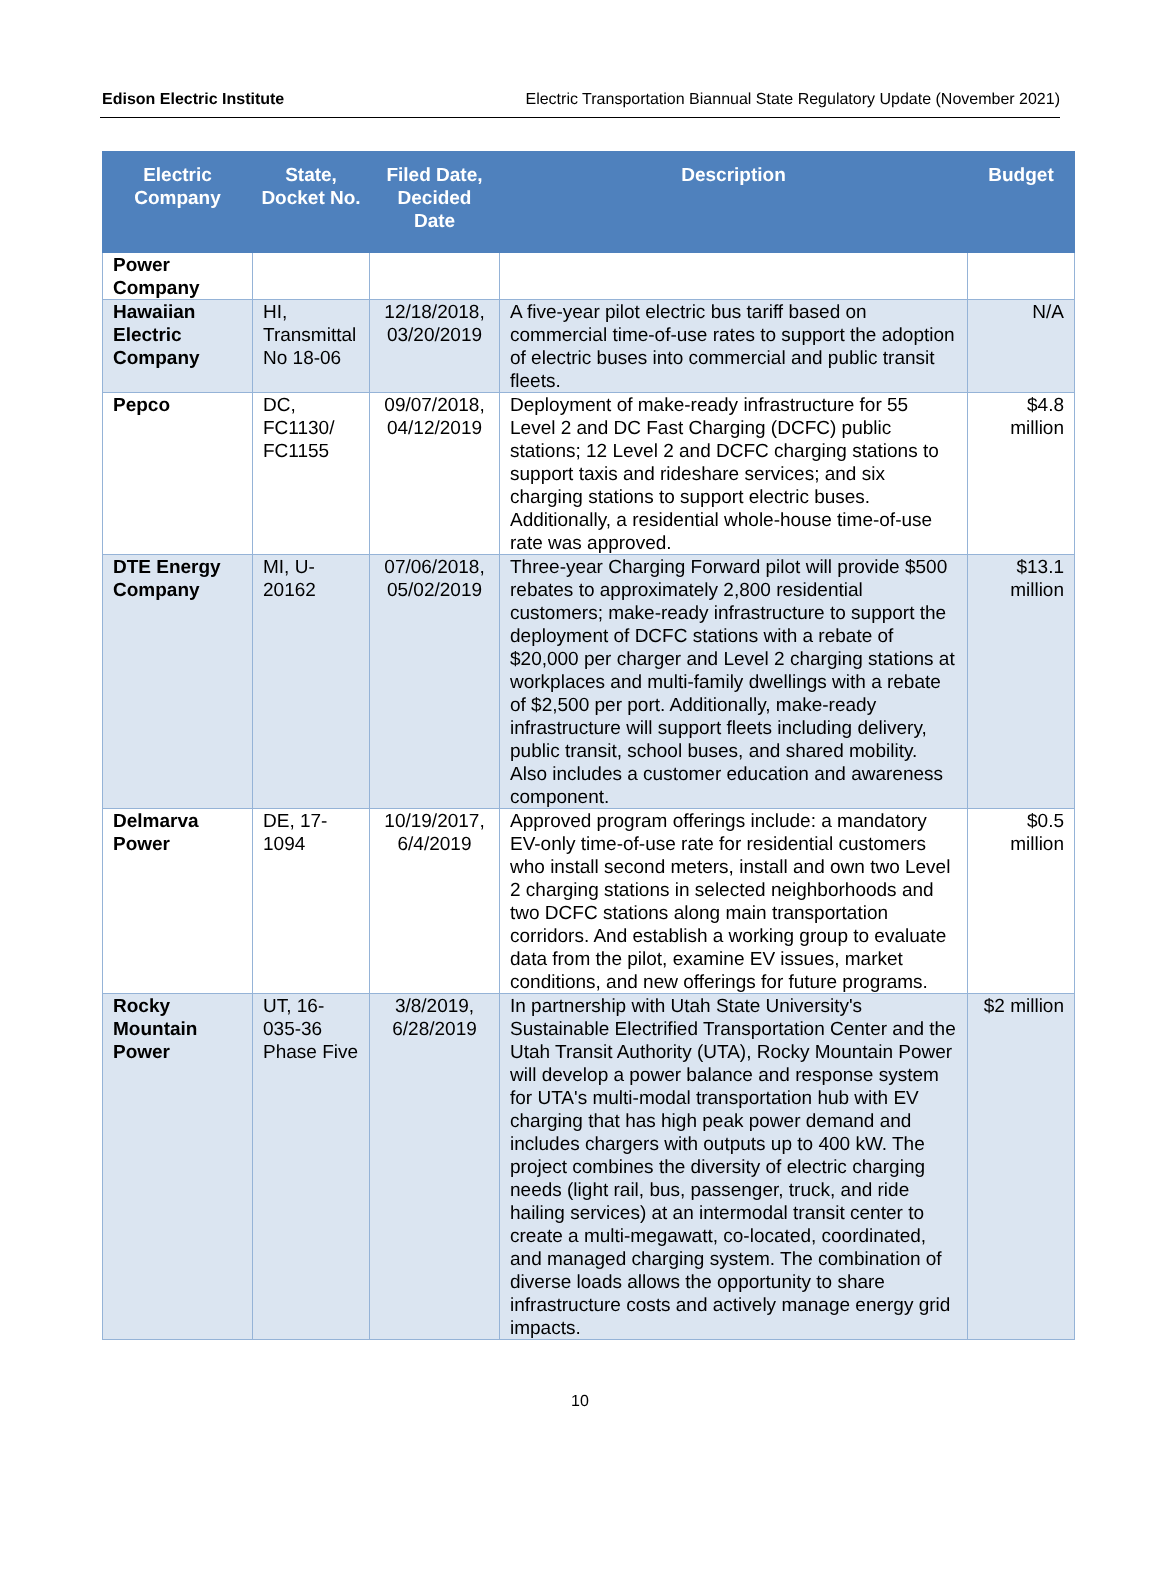Edison Electric Institute Electric Transportation Biannual State Regulatory Update (November 2021)
| Electric Company | State, Docket No. | Filed Date, Decided Date | Description | Budget |
| --- | --- | --- | --- | --- |
| Power Company | | | | |
| Hawaiian Electric Company | HI, Transmittal No 18-06 | 12/18/2018, 03/20/2019 | A five-year pilot electric bus tariff based on commercial time-of-use rates to support the adoption of electric buses into commercial and public transit fleets. | N/A |
| Pepco | DC, FC1130/ FC1155 | 09/07/2018, 04/12/2019 | Deployment of make-ready infrastructure for 55 Level 2 and DC Fast Charging (DCFC) public stations; 12 Level 2 and DCFC charging stations to support taxis and rideshare services; and six charging stations to support electric buses. Additionally, a residential whole-house time-of-use rate was approved. | $4.8 million |
| DTE Energy Company | MI, U-20162 | 07/06/2018, 05/02/2019 | Three-year Charging Forward pilot will provide $500 rebates to approximately 2,800 residential customers; make-ready infrastructure to support the deployment of DCFC stations with a rebate of $20,000 per charger and Level 2 charging stations at workplaces and multi-family dwellings with a rebate of $2,500 per port. Additionally, make-ready infrastructure will support fleets including delivery, public transit, school buses, and shared mobility. Also includes a customer education and awareness component. | $13.1 million |
| Delmarva Power | DE, 17-1094 | 10/19/2017, 6/4/2019 | Approved program offerings include: a mandatory EV-only time-of-use rate for residential customers who install second meters, install and own two Level 2 charging stations in selected neighborhoods and two DCFC stations along main transportation corridors. And establish a working group to evaluate data from the pilot, examine EV issues, market conditions, and new offerings for future programs. | $0.5 million |
| Rocky Mountain Power | UT, 16-035-36 Phase Five | 3/8/2019, 6/28/2019 | In partnership with Utah State University's Sustainable Electrified Transportation Center and the Utah Transit Authority (UTA), Rocky Mountain Power will develop a power balance and response system for UTA's multi-modal transportation hub with EV charging that has high peak power demand and includes chargers with outputs up to 400 kW. The project combines the diversity of electric charging needs (light rail, bus, passenger, truck, and ride hailing services) at an intermodal transit center to create a multi-megawatt, co-located, coordinated, and managed charging system. The combination of diverse loads allows the opportunity to share infrastructure costs and actively manage energy grid impacts. | $2 million |
10